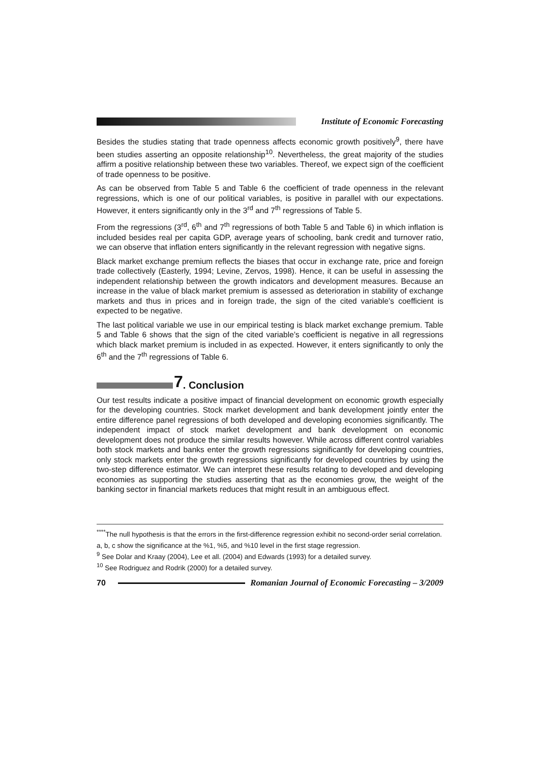Institute of Economic Forecasting
Besides the studies stating that trade openness affects economic growth positively<sup>9</sup>, there have been studies asserting an opposite relationship<sup>10</sup>. Nevertheless, the great majority of the studies affirm a positive relationship between these two variables. Thereof, we expect sign of the coefficient of trade openness to be positive.
As can be observed from Table 5 and Table 6 the coefficient of trade openness in the relevant regressions, which is one of our political variables, is positive in parallel with our expectations. However, it enters significantly only in the 3<sup>rd</sup> and 7<sup>th</sup> regressions of Table 5.
From the regressions (3<sup>rd</sup>, 6<sup>th</sup> and 7<sup>th</sup> regressions of both Table 5 and Table 6) in which inflation is included besides real per capita GDP, average years of schooling, bank credit and turnover ratio, we can observe that inflation enters significantly in the relevant regression with negative signs.
Black market exchange premium reflects the biases that occur in exchange rate, price and foreign trade collectively (Easterly, 1994; Levine, Zervos, 1998). Hence, it can be useful in assessing the independent relationship between the growth indicators and development measures. Because an increase in the value of black market premium is assessed as deterioration in stability of exchange markets and thus in prices and in foreign trade, the sign of the cited variable’s coefficient is expected to be negative.
The last political variable we use in our empirical testing is black market exchange premium. Table 5 and Table 6 shows that the sign of the cited variable’s coefficient is negative in all regressions which black market premium is included in as expected. However, it enters significantly to only the 6<sup>th</sup> and the 7<sup>th</sup> regressions of Table 6.
7. Conclusion
Our test results indicate a positive impact of financial development on economic growth especially for the developing countries. Stock market development and bank development jointly enter the entire difference panel regressions of both developed and developing economies significantly. The independent impact of stock market development and bank development on economic development does not produce the similar results however. While across different control variables both stock markets and banks enter the growth regressions significantly for developing countries, only stock markets enter the growth regressions significantly for developed countries by using the two-step difference estimator. We can interpret these results relating to developed and developing economies as supporting the studies asserting that as the economies grow, the weight of the banking sector in financial markets reduces that might result in an ambiguous effect.
<sup>****</sup>The null hypothesis is that the errors in the first-difference regression exhibit no second-order serial correlation.
a, b, c show the significance at the %1, %5, and %10 level in the first stage regression.
<sup>9</sup> See Dolar and Kraay (2004), Lee et all. (2004) and Edwards (1993) for a detailed survey.
<sup>10</sup> See Rodriguez and Rodrik (2000) for a detailed survey.
70 Romanian Journal of Economic Forecasting – 3/2009